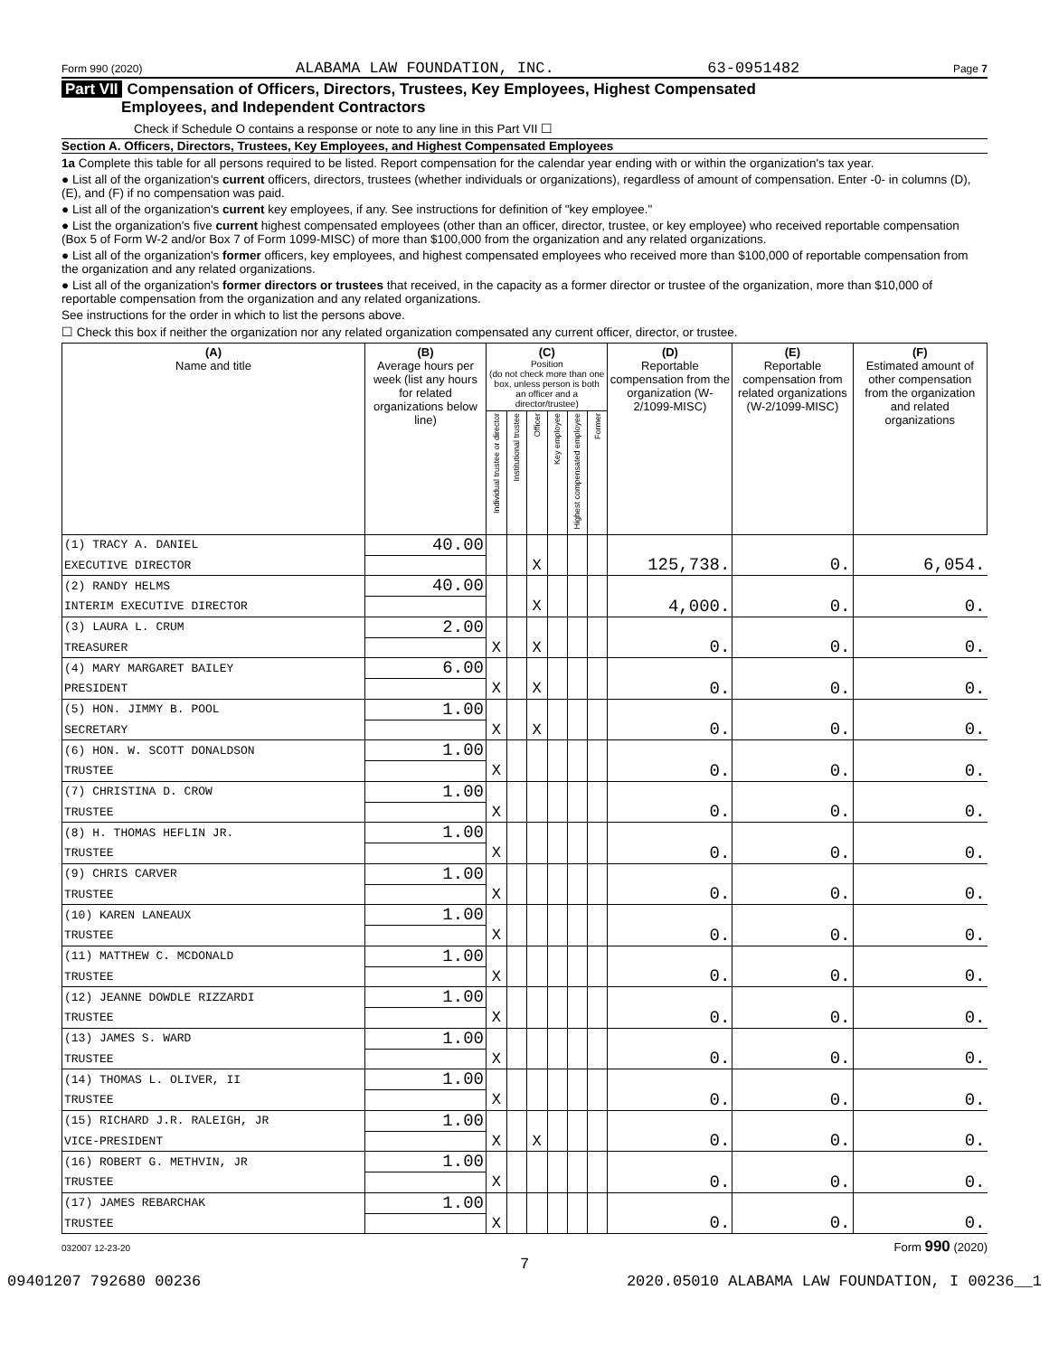Form 990 (2020) ALABAMA LAW FOUNDATION, INC. 63-0951482 Page 7
Part VII Compensation of Officers, Directors, Trustees, Key Employees, Highest Compensated
Employees, and Independent Contractors
Check if Schedule O contains a response or note to any line in this Part VII ☐
Section A. Officers, Directors, Trustees, Key Employees, and Highest Compensated Employees
1a Complete this table for all persons required to be listed. Report compensation for the calendar year ending with or within the organization's tax year.
● List all of the organization's current officers, directors, trustees (whether individuals or organizations), regardless of amount of compensation. Enter -0- in columns (D), (E), and (F) if no compensation was paid.
● List all of the organization's current key employees, if any. See instructions for definition of "key employee."
● List the organization's five current highest compensated employees (other than an officer, director, trustee, or key employee) who received reportable compensation (Box 5 of Form W-2 and/or Box 7 of Form 1099-MISC) of more than $100,000 from the organization and any related organizations.
● List all of the organization's former officers, key employees, and highest compensated employees who received more than $100,000 of reportable compensation from the organization and any related organizations.
● List all of the organization's former directors or trustees that received, in the capacity as a former director or trustee of the organization, more than $10,000 of reportable compensation from the organization and any related organizations.
See instructions for the order in which to list the persons above.
☐ Check this box if neither the organization nor any related organization compensated any current officer, director, or trustee.
| (A) Name and title | (B) Average hours per week (list any hours for related organizations below line) | (C) Position (do not check more than one box, unless person is both an officer and a director/trustee) | | | | | | (D) Reportable compensation from the organization (W-2/1099-MISC) | (E) Reportable compensation from related organizations (W-2/1099-MISC) | (F) Estimated amount of other compensation from the organization and related organizations |
| --- | --- | --- | --- | --- | --- | --- | --- | --- | --- | --- |
| | | Individual trustee or director | Institutional trustee | Officer | Key employee | Highest compensated employee | Former | | | |
| (1) TRACY A. DANIEL | 40.00 | | | | | | | | | |
| EXECUTIVE DIRECTOR | | | | X | | | | 125,738. | 0. | 6,054. |
| (2) RANDY HELMS | 40.00 | | | | | | | | | |
| INTERIM EXECUTIVE DIRECTOR | | | | X | | | | 4,000. | 0. | 0. |
| (3) LAURA L. CRUM | 2.00 | | | | | | | | | |
| TREASURER | | X | | X | | | | 0. | 0. | 0. |
| (4) MARY MARGARET BAILEY | 6.00 | | | | | | | | | |
| PRESIDENT | | X | | X | | | | 0. | 0. | 0. |
| (5) HON. JIMMY B. POOL | 1.00 | | | | | | | | | |
| SECRETARY | | X | | X | | | | 0. | 0. | 0. |
| (6) HON. W. SCOTT DONALDSON | 1.00 | | | | | | | | | |
| TRUSTEE | | X | | | | | | 0. | 0. | 0. |
| (7) CHRISTINA D. CROW | 1.00 | | | | | | | | | |
| TRUSTEE | | X | | | | | | 0. | 0. | 0. |
| (8) H. THOMAS HEFLIN JR. | 1.00 | | | | | | | | | |
| TRUSTEE | | X | | | | | | 0. | 0. | 0. |
| (9) CHRIS CARVER | 1.00 | | | | | | | | | |
| TRUSTEE | | X | | | | | | 0. | 0. | 0. |
| (10) KAREN LANEAUX | 1.00 | | | | | | | | | |
| TRUSTEE | | X | | | | | | 0. | 0. | 0. |
| (11) MATTHEW C. MCDONALD | 1.00 | | | | | | | | | |
| TRUSTEE | | X | | | | | | 0. | 0. | 0. |
| (12) JEANNE DOWDLE RIZZARDI | 1.00 | | | | | | | | | |
| TRUSTEE | | X | | | | | | 0. | 0. | 0. |
| (13) JAMES S. WARD | 1.00 | | | | | | | | | |
| TRUSTEE | | X | | | | | | 0. | 0. | 0. |
| (14) THOMAS L. OLIVER, II | 1.00 | | | | | | | | | |
| TRUSTEE | | X | | | | | | 0. | 0. | 0. |
| (15) RICHARD J.R. RALEIGH, JR | 1.00 | | | | | | | | | |
| VICE-PRESIDENT | | X | | X | | | | 0. | 0. | 0. |
| (16) ROBERT G. METHVIN, JR | 1.00 | | | | | | | | | |
| TRUSTEE | | X | | | | | | 0. | 0. | 0. |
| (17) JAMES REBARCHAK | 1.00 | | | | | | | | | |
| TRUSTEE | | X | | | | | | 0. | 0. | 0. |
032007 12-23-20 Form 990 (2020)
7
09401207 792680 00236 2020.05010 ALABAMA LAW FOUNDATION, I 00236__1